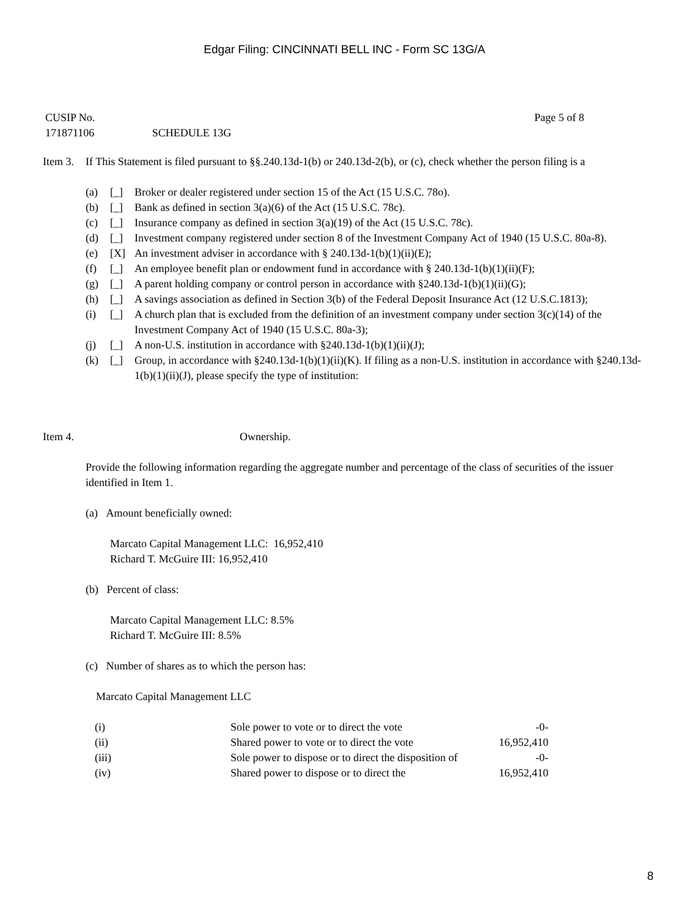Edgar Filing: CINCINNATI BELL INC - Form SC 13G/A
CUSIP No.
171871106 SCHEDULE 13G
Page 5 of 8
Item 3.
If This Statement is filed pursuant to §§.240.13d-1(b) or 240.13d-2(b), or (c), check whether the person filing is a
(a) [_] Broker or dealer registered under section 15 of the Act (15 U.S.C. 78o).
(b) [_] Bank as defined in section 3(a)(6) of the Act (15 U.S.C. 78c).
(c) [_] Insurance company as defined in section 3(a)(19) of the Act (15 U.S.C. 78c).
(d) [_] Investment company registered under section 8 of the Investment Company Act of 1940 (15 U.S.C. 80a-8).
(e) [X] An investment adviser in accordance with § 240.13d-1(b)(1)(ii)(E);
(f) [_] An employee benefit plan or endowment fund in accordance with § 240.13d-1(b)(1)(ii)(F);
(g) [_] A parent holding company or control person in accordance with §240.13d-1(b)(1)(ii)(G);
(h) [_] A savings association as defined in Section 3(b) of the Federal Deposit Insurance Act (12 U.S.C.1813);
(i) [_] A church plan that is excluded from the definition of an investment company under section 3(c)(14) of the Investment Company Act of 1940 (15 U.S.C. 80a-3);
(j) [_] A non-U.S. institution in accordance with §240.13d-1(b)(1)(ii)(J);
(k) [_] Group, in accordance with §240.13d-1(b)(1)(ii)(K). If filing as a non-U.S. institution in accordance with §240.13d-1(b)(1)(ii)(J), please specify the type of institution:
Item 4. Ownership.
Provide the following information regarding the aggregate number and percentage of the class of securities of the issuer identified in Item 1.
(a) Amount beneficially owned:
Marcato Capital Management LLC: 16,952,410
Richard T. McGuire III: 16,952,410
(b) Percent of class:
Marcato Capital Management LLC: 8.5%
Richard T. McGuire III: 8.5%
(c) Number of shares as to which the person has:
Marcato Capital Management LLC
| (i) | Sole power to vote or to direct the vote | -0- | |
| (ii) | Shared power to vote or to direct the vote | 16,952,410 | |
| (iii) | Sole power to dispose or to direct the disposition of | -0- | |
| (iv) | Shared power to dispose or to direct the | 16,952,410 | |
8